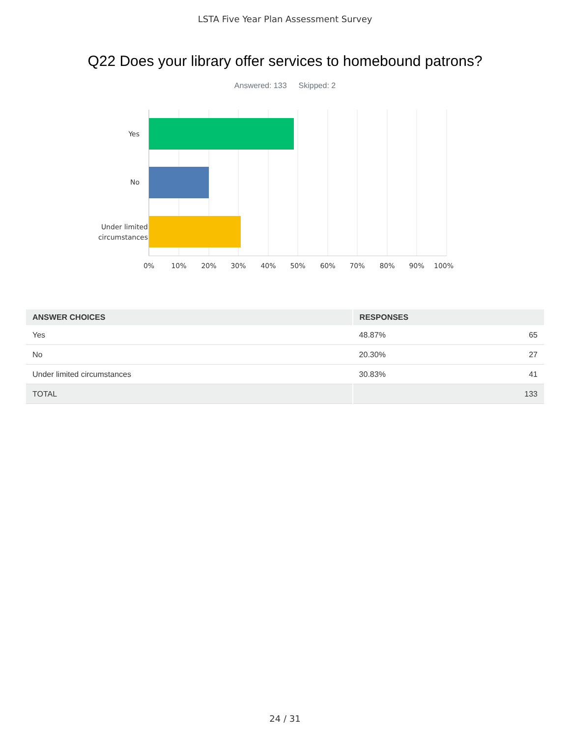LSTA Five Year Plan Assessment Survey
Q22 Does your library offer services to homebound patrons?
Answered: 133 Skipped: 2
0%
10%
20%
30%
40%
50%
60%
70%
80%
90%
100%
Yes
No
Under limited circumstances
| ANSWER CHOICES | RESPONSES | |
| --- | --- | --- |
| Yes | 48.87% | 65 |
| No | 20.30% | 27 |
| Under limited circumstances | 30.83% | 41 |
| TOTAL | | 133 |
24 / 31